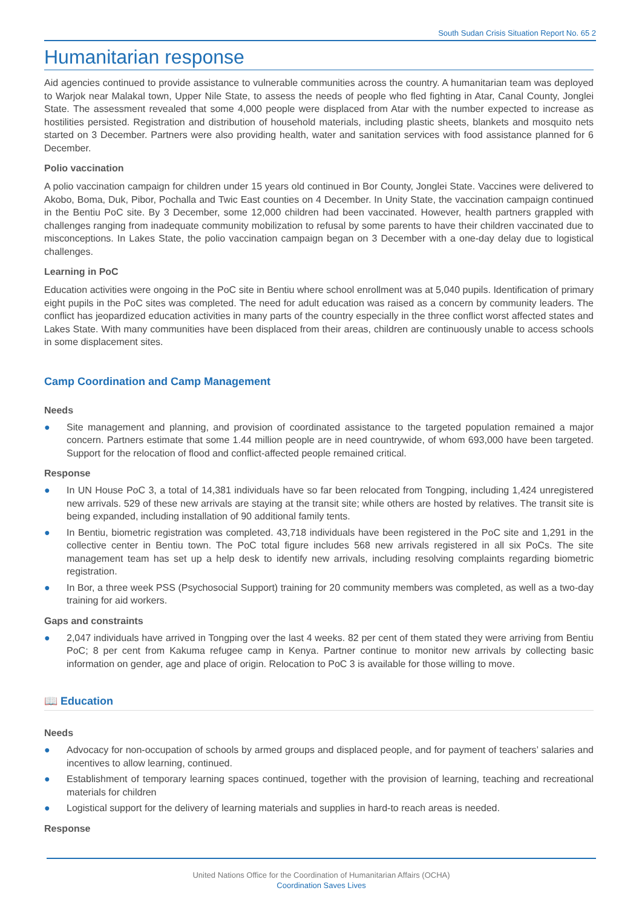South Sudan Crisis Situation Report No. 65 2
Humanitarian response
Aid agencies continued to provide assistance to vulnerable communities across the country. A humanitarian team was deployed to Warjok near Malakal town, Upper Nile State, to assess the needs of people who fled fighting in Atar, Canal County, Jonglei State. The assessment revealed that some 4,000 people were displaced from Atar with the number expected to increase as hostilities persisted. Registration and distribution of household materials, including plastic sheets, blankets and mosquito nets started on 3 December. Partners were also providing health, water and sanitation services with food assistance planned for 6 December.
Polio vaccination
A polio vaccination campaign for children under 15 years old continued in Bor County, Jonglei State. Vaccines were delivered to Akobo, Boma, Duk, Pibor, Pochalla and Twic East counties on 4 December. In Unity State, the vaccination campaign continued in the Bentiu PoC site. By 3 December, some 12,000 children had been vaccinated. However, health partners grappled with challenges ranging from inadequate community mobilization to refusal by some parents to have their children vaccinated due to misconceptions. In Lakes State, the polio vaccination campaign began on 3 December with a one-day delay due to logistical challenges.
Learning in PoC
Education activities were ongoing in the PoC site in Bentiu where school enrollment was at 5,040 pupils. Identification of primary eight pupils in the PoC sites was completed. The need for adult education was raised as a concern by community leaders. The conflict has jeopardized education activities in many parts of the country especially in the three conflict worst affected states and Lakes State. With many communities have been displaced from their areas, children are continuously unable to access schools in some displacement sites.
Camp Coordination and Camp Management
Needs
● Site management and planning, and provision of coordinated assistance to the targeted population remained a major concern. Partners estimate that some 1.44 million people are in need countrywide, of whom 693,000 have been targeted. Support for the relocation of flood and conflict-affected people remained critical.
Response
● In UN House PoC 3, a total of 14,381 individuals have so far been relocated from Tongping, including 1,424 unregistered new arrivals. 529 of these new arrivals are staying at the transit site; while others are hosted by relatives. The transit site is being expanded, including installation of 90 additional family tents.
● In Bentiu, biometric registration was completed. 43,718 individuals have been registered in the PoC site and 1,291 in the collective center in Bentiu town. The PoC total figure includes 568 new arrivals registered in all six PoCs. The site management team has set up a help desk to identify new arrivals, including resolving complaints regarding biometric registration.
● In Bor, a three week PSS (Psychosocial Support) training for 20 community members was completed, as well as a two-day training for aid workers.
Gaps and constraints
● 2,047 individuals have arrived in Tongping over the last 4 weeks. 82 per cent of them stated they were arriving from Bentiu PoC; 8 per cent from Kakuma refugee camp in Kenya. Partner continue to monitor new arrivals by collecting basic information on gender, age and place of origin. Relocation to PoC 3 is available for those willing to move.
📖 Education
Needs
● Advocacy for non-occupation of schools by armed groups and displaced people, and for payment of teachers’ salaries and incentives to allow learning, continued.
● Establishment of temporary learning spaces continued, together with the provision of learning, teaching and recreational materials for children
● Logistical support for the delivery of learning materials and supplies in hard-to reach areas is needed.
Response
United Nations Office for the Coordination of Humanitarian Affairs (OCHA)
Coordination Saves Lives